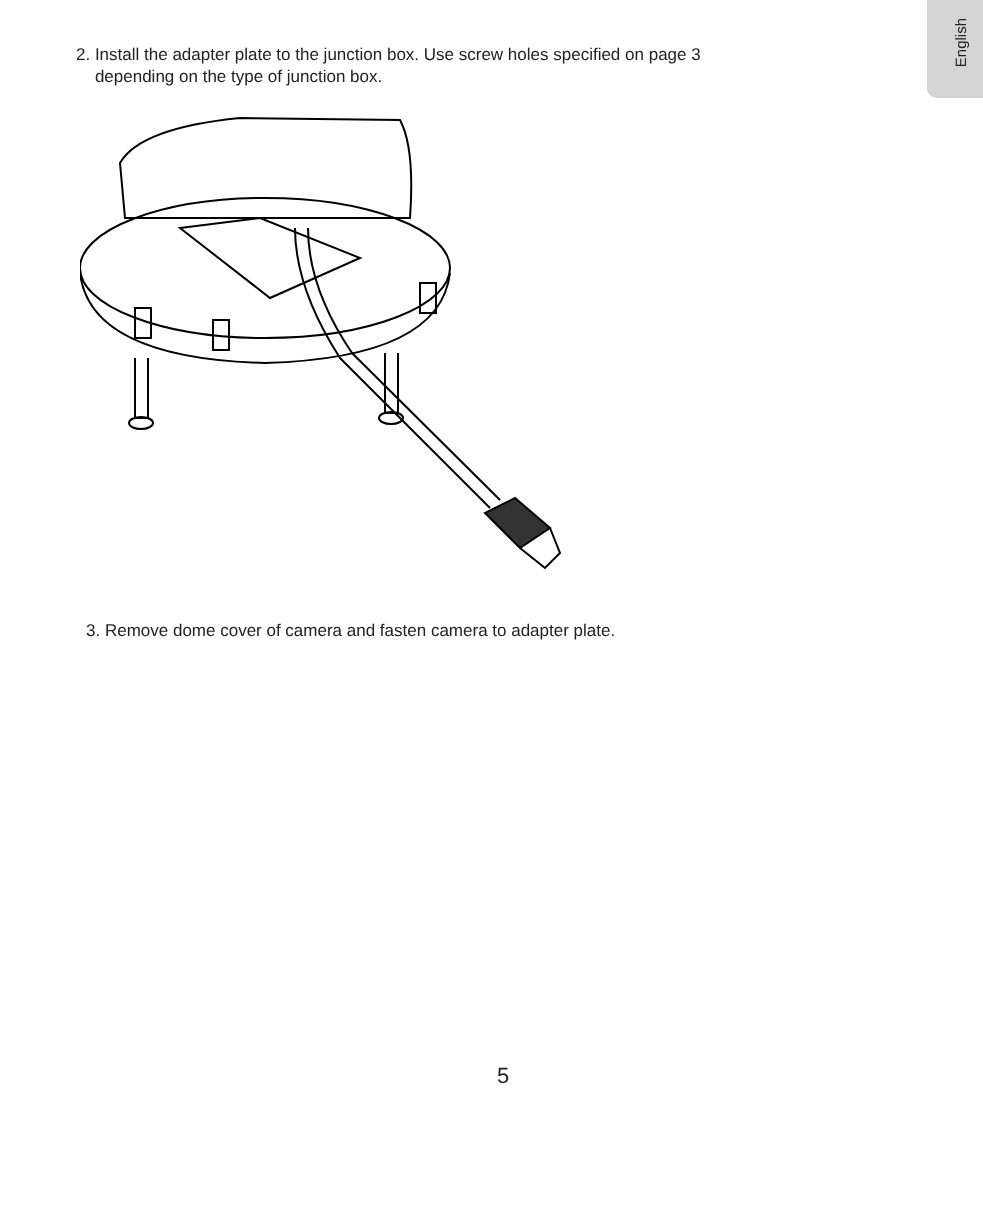English
2. Install the adapter plate to the junction box. Use screw holes specified on page 3
depending on the type of junction box.
3. Remove dome cover of camera and fasten camera to adapter plate.
5